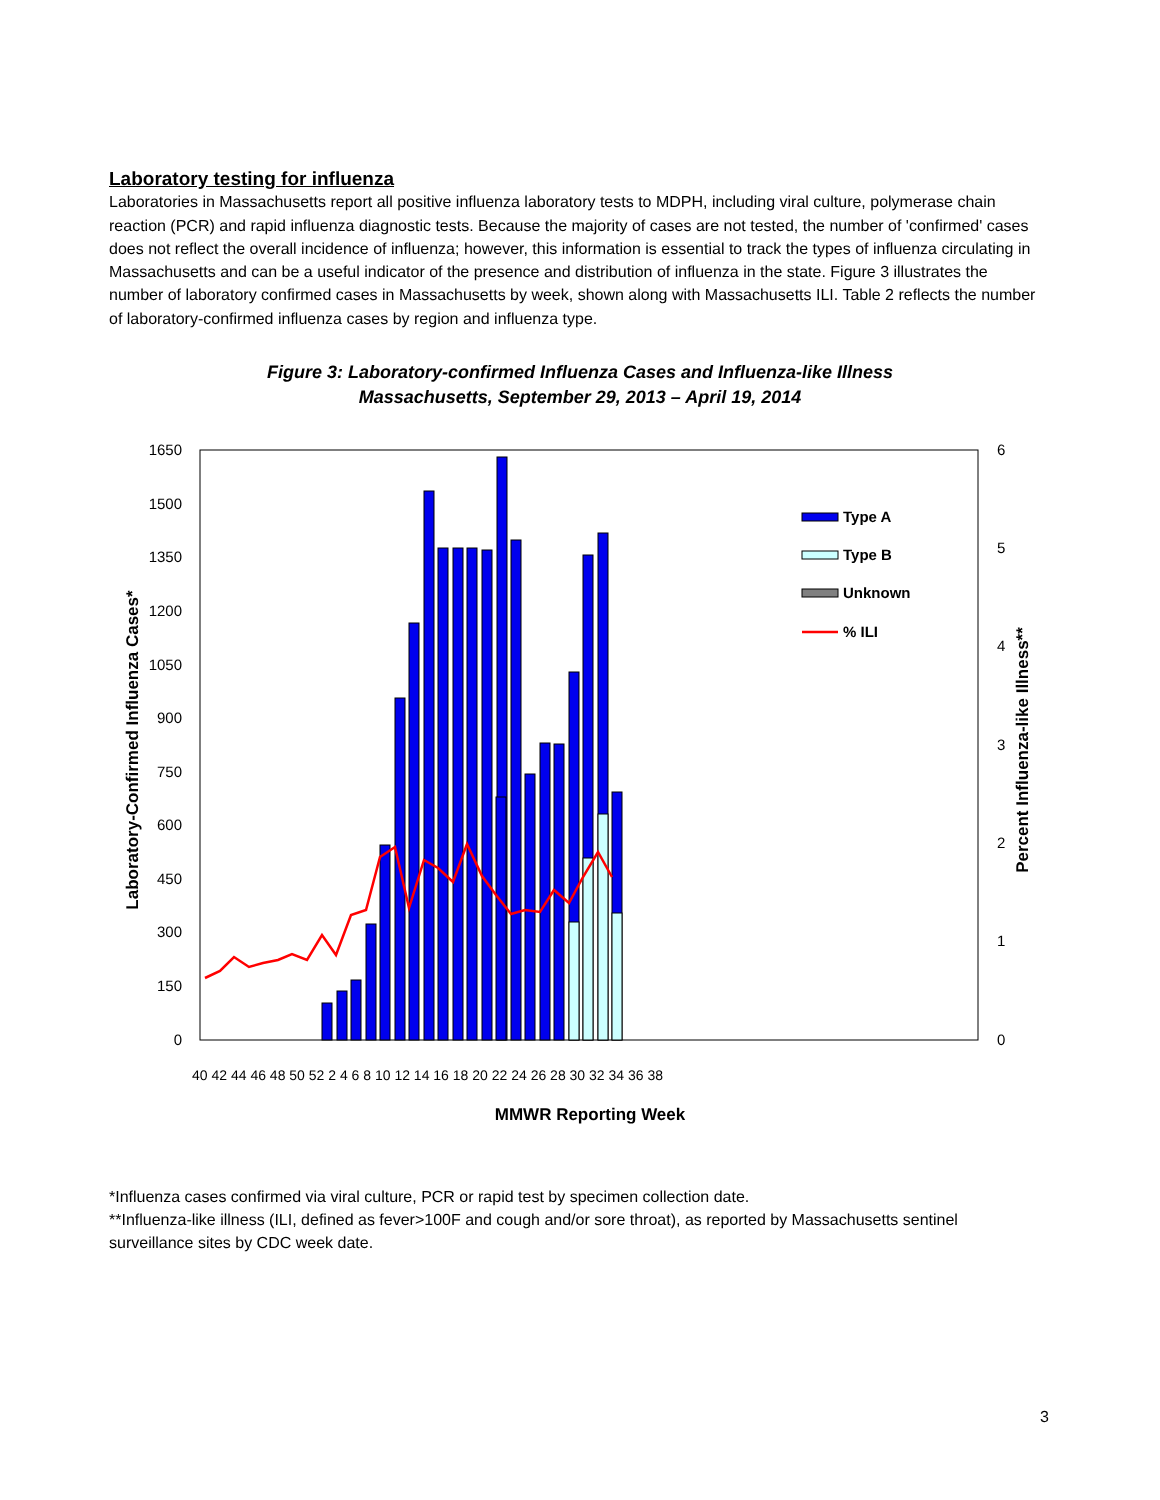Laboratory testing for influenza
Laboratories in Massachusetts report all positive influenza laboratory tests to MDPH, including viral culture, polymerase chain reaction (PCR) and rapid influenza diagnostic tests. Because the majority of cases are not tested, the number of 'confirmed' cases does not reflect the overall incidence of influenza; however, this information is essential to track the types of influenza circulating in Massachusetts and can be a useful indicator of the presence and distribution of influenza in the state. Figure 3 illustrates the number of laboratory confirmed cases in Massachusetts by week, shown along with Massachusetts ILI. Table 2 reflects the number of laboratory-confirmed influenza cases by region and influenza type.
Figure 3: Laboratory-confirmed Influenza Cases and Influenza-like Illness
Massachusetts, September 29, 2013 – April 19, 2014
1650
1500
1350
1200
1050
900
750
600
450
300
150
0
6
5
4
3
2
1
0
Type A
Type B
Unknown
% ILI
40 42 44 46 48 50 52 2 4 6 8 10 12 14 16 18 20 22 24 26 28 30 32 34 36 38
MMWR Reporting Week
Laboratory-Confirmed Influenza Cases*
Percent Influenza-like Illness**
*Influenza cases confirmed via viral culture, PCR or rapid test by specimen collection date.
**Influenza-like illness (ILI, defined as fever>100F and cough and/or sore throat), as reported by Massachusetts sentinel surveillance sites by CDC week date.
3